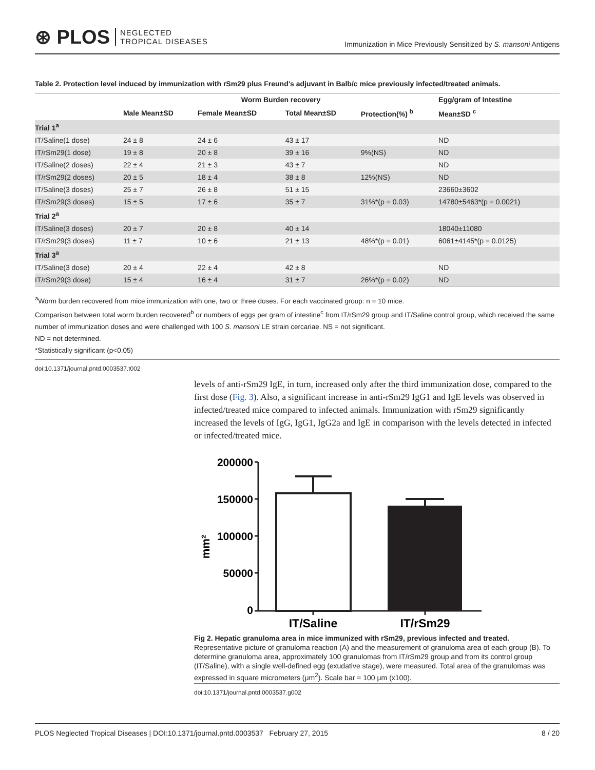⊛ PLOS NEGLECTED
TROPICAL DISEASES
Immunization in Mice Previously Sensitized by S. mansoni Antigens
Table 2. Protection level induced by immunization with rSm29 plus Freund’s adjuvant in Balb/c mice previously infected/treated animals.
| | Worm Burden recovery | | | | Egg/gram of Intestine |
| --- | --- | --- | --- | --- | --- |
| | Male Mean±SD | Female Mean±SD | Total Mean±SD | Protection(%) <sup>b</sup> | Mean±SD <sup>c</sup> |
| Trial 1<sup>a</sup> | | | | | |
| IT/Saline(1 dose) | 24 ± 8 | 24 ± 6 | 43 ± 17 | | ND |
| IT/rSm29(1 dose) | 19 ± 8 | 20 ± 8 | 39 ± 16 | 9%(NS) | ND |
| IT/Saline(2 doses) | 22 ± 4 | 21 ± 3 | 43 ± 7 | | ND |
| IT/rSm29(2 doses) | 20 ± 5 | 18 ± 4 | 38 ± 8 | 12%(NS) | ND |
| IT/Saline(3 doses) | 25 ± 7 | 26 ± 8 | 51 ± 15 | | 23660±3602 |
| IT/rSm29(3 doses) | 15 ± 5 | 17 ± 6 | 35 ± 7 | 31%*(p = 0.03) | 14780±5463*(p = 0.0021) |
| Trial 2<sup>a</sup> | | | | | |
| IT/Saline(3 doses) | 20 ± 7 | 20 ± 8 | 40 ± 14 | | 18040±11080 |
| IT/rSm29(3 doses) | 11 ± 7 | 10 ± 6 | 21 ± 13 | 48%*(p = 0.01) | 6061±4145*(p = 0.0125) |
| Trial 3<sup>a</sup> | | | | | |
| IT/Saline(3 dose) | 20 ± 4 | 22 ± 4 | 42 ± 8 | | ND |
| IT/rSm29(3 dose) | 15 ± 4 | 16 ± 4 | 31 ± 7 | 26%*(p = 0.02) | ND |
<sup>a</sup> Worm burden recovered from mice immunization with one, two or three doses. For each vaccinated group: n = 10 mice.
Comparison between total worm burden recovered<sup>b</sup> or numbers of eggs per gram of intestine<sup>c</sup> from IT/rSm29 group and IT/Saline control group, which received the same number of immunization doses and were challenged with 100 S. mansoni LE strain cercariae. NS = not significant.
ND = not determined.
*Statistically significant (p<0.05)
doi:10.1371/journal.pntd.0003537.t002
levels of anti-rSm29 IgE, in turn, increased only after the third immunization dose, compared to the first dose (Fig. 3). Also, a significant increase in anti-rSm29 IgG1 and IgE levels was observed in infected/treated mice compared to infected animals. Immunization with rSm29 significantly increased the levels of IgG, IgG1, IgG2a and IgE in comparison with the levels detected in infected or infected/treated mice.
200000
150000
100000
50000
0
mm²
IT/Saline
IT/rSm29
Fig 2. Hepatic granuloma area in mice immunized with rSm29, previous infected and treated.
Representative picture of granuloma reaction (A) and the measurement of granuloma area of each group (B). To determine granuloma area, approximately 100 granulomas from IT/rSm29 group and from its control group (IT/Saline), with a single well-defined egg (exudative stage), were measured. Total area of the granulomas was expressed in square micrometers (μm<sup>2</sup>). Scale bar = 100 μm (x100).
doi:10.1371/journal.pntd.0003537.g002
PLOS Neglected Tropical Diseases | DOI:10.1371/journal.pntd.0003537 February 27, 2015 8 / 20